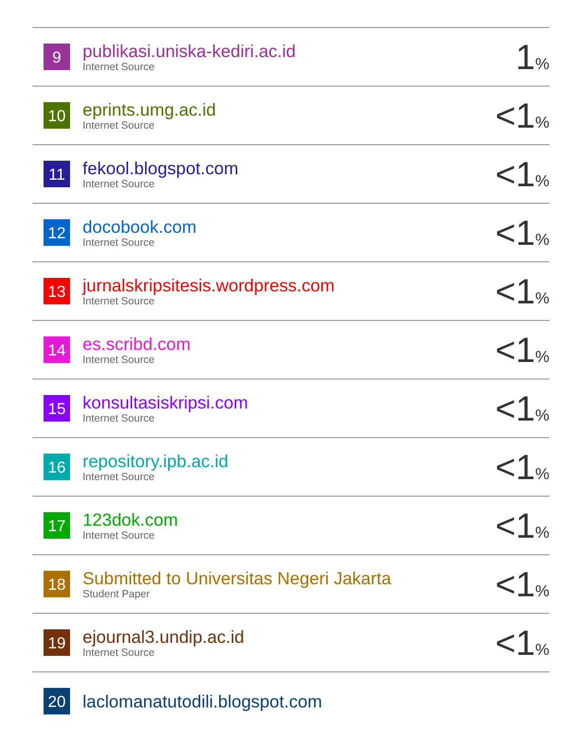| 9 | publikasi.uniska-kediri.ac.id Internet Source | 1 % |
| 10 | eprints.umg.ac.id Internet Source | <1 % |
| 11 | fekool.blogspot.com Internet Source | <1 % |
| 12 | docobook.com Internet Source | <1 % |
| 13 | jurnalskripsitesis.wordpress.com Internet Source | <1 % |
| 14 | es.scribd.com Internet Source | <1 % |
| 15 | konsultasiskripsi.com Internet Source | <1 % |
| 16 | repository.ipb.ac.id Internet Source | <1 % |
| 17 | 123dok.com Internet Source | <1 % |
| 18 | Submitted to Universitas Negeri Jakarta Student Paper | <1 % |
| 19 | ejournal3.undip.ac.id Internet Source | <1 % |
| 20 | laclomanatutodili.blogspot.com | |